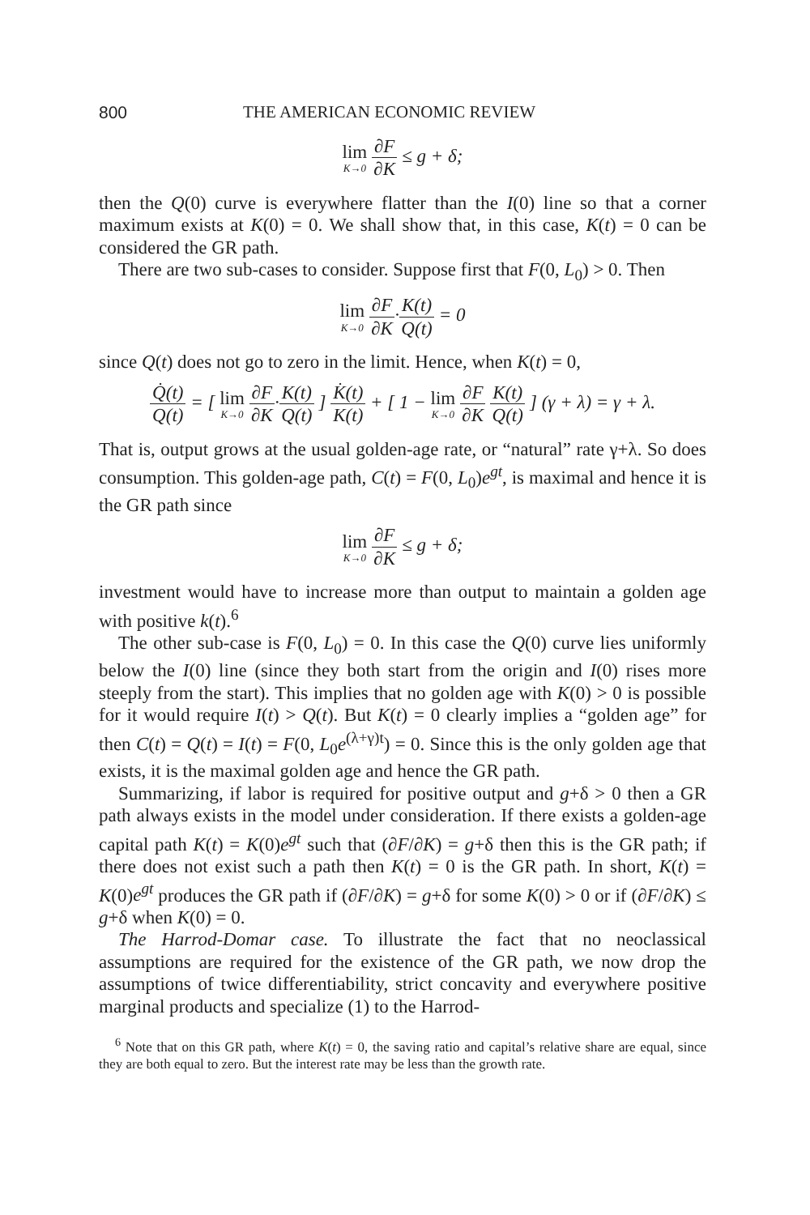800 THE AMERICAN ECONOMIC REVIEW
lim K→0 ∂F ∂K ≤ g + δ;
then the Q(0) curve is everywhere flatter than the I(0) line so that a corner maximum exists at K(0) = 0. We shall show that, in this case, K(t) = 0 can be considered the GR path.
There are two sub-cases to consider. Suppose first that F(0, L<sub>0</sub>) > 0. Then
lim K→0 ∂F ∂K·K(t) Q(t) = 0
since Q(t) does not go to zero in the limit. Hence, when K(t) = 0,
Q̇(t) Q(t) = [ lim K→0 ∂F ∂K·K(t) Q(t) ] K̇(t) K(t) + [ 1 − lim K→0 ∂F ∂K K(t) Q(t) ] (γ + λ) = γ + λ.
That is, output grows at the usual golden-age rate, or “natural” rate γ+λ. So does consumption. This golden-age path, C(t) = F(0, L<sub>0</sub>)e<sup>gt</sup>, is maximal and hence it is the GR path since
lim K→0 ∂F ∂K ≤ g + δ;
investment would have to increase more than output to maintain a golden age with positive k(t).<sup>6</sup>
The other sub-case is F(0, L<sub>0</sub>) = 0. In this case the Q(0) curve lies uniformly below the I(0) line (since they both start from the origin and I(0) rises more steeply from the start). This implies that no golden age with K(0) > 0 is possible for it would require I(t) > Q(t). But K(t) = 0 clearly implies a “golden age” for then C(t) = Q(t) = I(t) = F(0, L<sub>0</sub>e<sup>(λ+γ)t</sup>) = 0. Since this is the only golden age that exists, it is the maximal golden age and hence the GR path.
Summarizing, if labor is required for positive output and g+δ > 0 then a GR path always exists in the model under consideration. If there exists a golden-age capital path K(t) = K(0)e<sup>gt</sup> such that (∂F/∂K) = g+δ then this is the GR path; if there does not exist such a path then K(t) = 0 is the GR path. In short, K(t) = K(0)e<sup>gt</sup> produces the GR path if (∂F/∂K) = g+δ for some K(0) > 0 or if (∂F/∂K) ≤ g+δ when K(0) = 0.
The Harrod-Domar case. To illustrate the fact that no neoclassical assumptions are required for the existence of the GR path, we now drop the assumptions of twice differentiability, strict concavity and everywhere positive marginal products and specialize (1) to the Harrod-
<sup>6</sup> Note that on this GR path, where K(t) = 0, the saving ratio and capital’s relative share are equal, since they are both equal to zero. But the interest rate may be less than the growth rate.